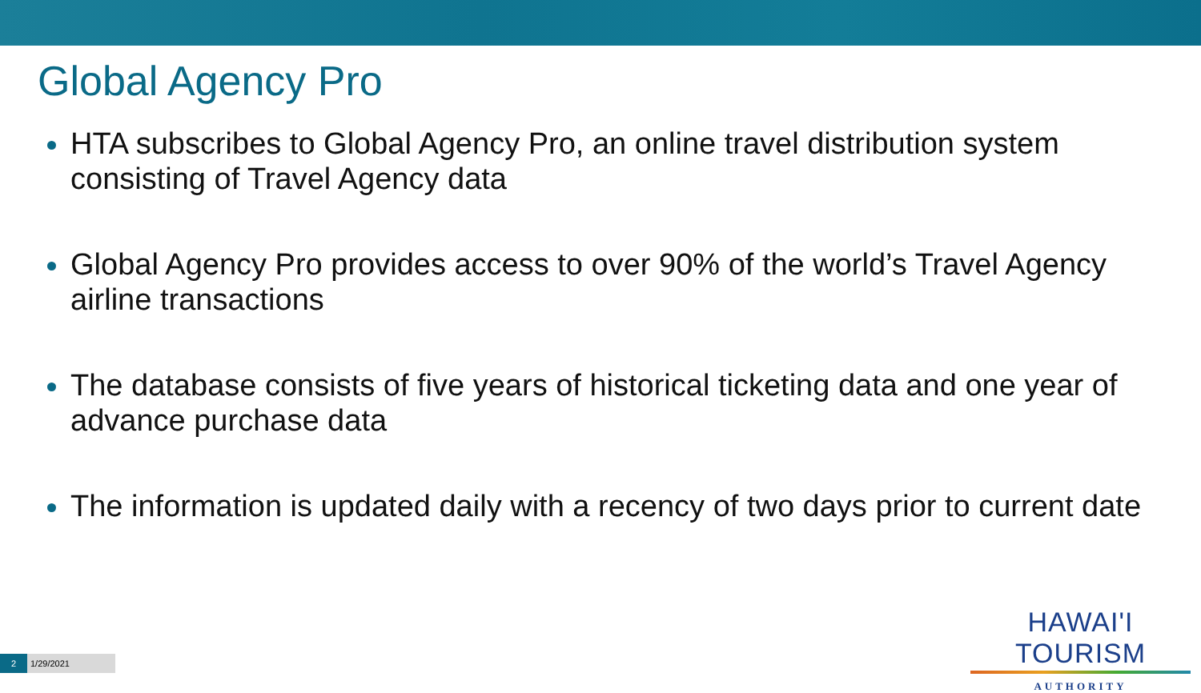Global Agency Pro
HTA subscribes to Global Agency Pro, an online travel distribution system consisting of Travel Agency data
Global Agency Pro provides access to over 90% of the world’s Travel Agency airline transactions
The database consists of five years of historical ticketing data and one year of advance purchase data
The information is updated daily with a recency of two days prior to current date
HAWAI'I TOURISM
AUTHORITY
2 1/29/2021